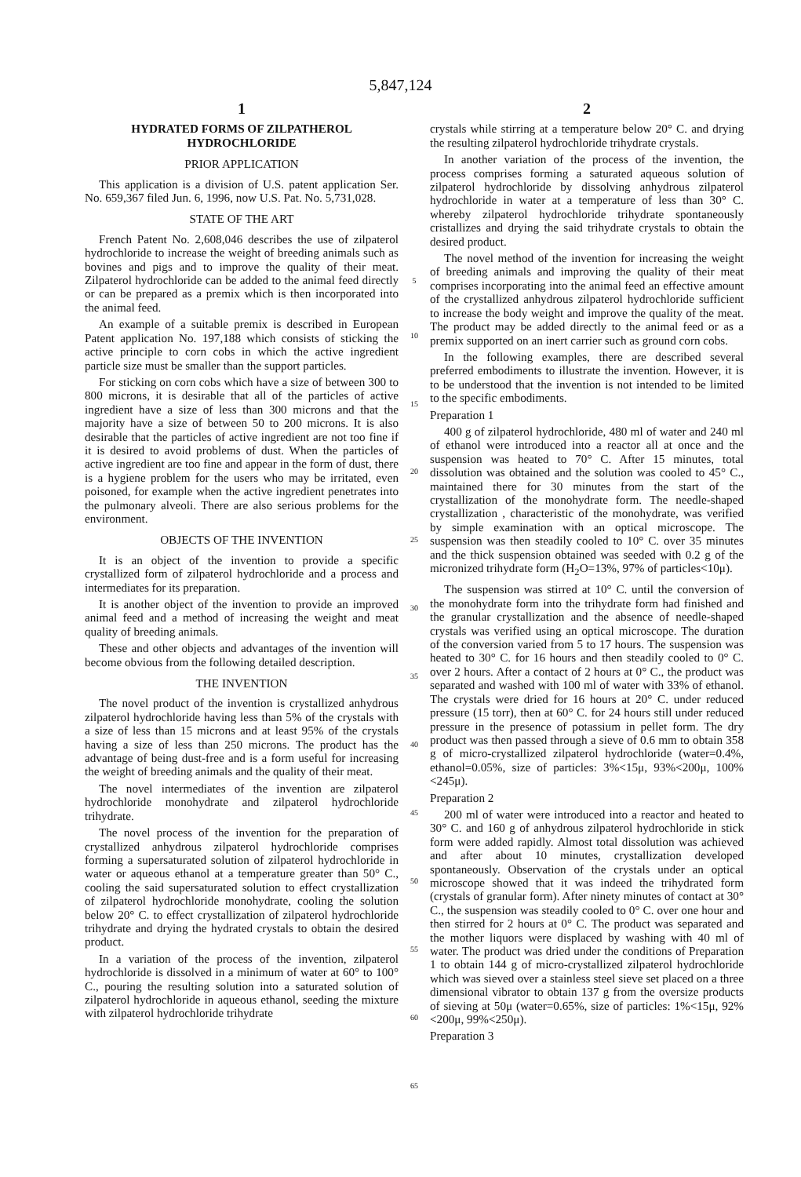5,847,124
1
HYDRATED FORMS OF ZILPATHEROL
HYDROCHLORIDE
PRIOR APPLICATION
This application is a division of U.S. patent application Ser. No. 659,367 filed Jun. 6, 1996, now U.S. Pat. No. 5,731,028.
STATE OF THE ART
French Patent No. 2,608,046 describes the use of zilpaterol hydrochloride to increase the weight of breeding animals such as bovines and pigs and to improve the quality of their meat. Zilpaterol hydrochloride can be added to the animal feed directly or can be prepared as a premix which is then incorporated into the animal feed.
An example of a suitable premix is described in European Patent application No. 197,188 which consists of sticking the active principle to corn cobs in which the active ingredient particle size must be smaller than the support particles.
For sticking on corn cobs which have a size of between 300 to 800 microns, it is desirable that all of the particles of active ingredient have a size of less than 300 microns and that the majority have a size of between 50 to 200 microns. It is also desirable that the particles of active ingredient are not too fine if it is desired to avoid problems of dust. When the particles of active ingredient are too fine and appear in the form of dust, there is a hygiene problem for the users who may be irritated, even poisoned, for example when the active ingredient penetrates into the pulmonary alveoli. There are also serious problems for the environment.
OBJECTS OF THE INVENTION
It is an object of the invention to provide a specific crystallized form of zilpaterol hydrochloride and a process and intermediates for its preparation.
It is another object of the invention to provide an improved animal feed and a method of increasing the weight and meat quality of breeding animals.
These and other objects and advantages of the invention will become obvious from the following detailed description.
THE INVENTION
The novel product of the invention is crystallized anhydrous zilpaterol hydrochloride having less than 5% of the crystals with a size of less than 15 microns and at least 95% of the crystals having a size of less than 250 microns. The product has the advantage of being dust-free and is a form useful for increasing the weight of breeding animals and the quality of their meat.
The novel intermediates of the invention are zilpaterol hydrochloride monohydrate and zilpaterol hydrochloride trihydrate.
The novel process of the invention for the preparation of crystallized anhydrous zilpaterol hydrochloride comprises forming a supersaturated solution of zilpaterol hydrochloride in water or aqueous ethanol at a temperature greater than 50° C., cooling the said supersaturated solution to effect crystallization of zilpaterol hydrochloride monohydrate, cooling the solution below 20° C. to effect crystallization of zilpaterol hydrochloride trihydrate and drying the hydrated crystals to obtain the desired product.
In a variation of the process of the invention, zilpaterol hydrochloride is dissolved in a minimum of water at 60° to 100° C., pouring the resulting solution into a saturated solution of zilpaterol hydrochloride in aqueous ethanol, seeding the mixture with zilpaterol hydrochloride trihydrate
5
10
15
20
25
30
35
40
45
50
55
60
65
2
crystals while stirring at a temperature below 20° C. and drying the resulting zilpaterol hydrochloride trihydrate crystals.
In another variation of the process of the invention, the process comprises forming a saturated aqueous solution of zilpaterol hydrochloride by dissolving anhydrous zilpaterol hydrochloride in water at a temperature of less than 30° C. whereby zilpaterol hydrochloride trihydrate spontaneously cristallizes and drying the said trihydrate crystals to obtain the desired product.
The novel method of the invention for increasing the weight of breeding animals and improving the quality of their meat comprises incorporating into the animal feed an effective amount of the crystallized anhydrous zilpaterol hydrochloride sufficient to increase the body weight and improve the quality of the meat. The product may be added directly to the animal feed or as a premix supported on an inert carrier such as ground corn cobs.
In the following examples, there are described several preferred embodiments to illustrate the invention. However, it is to be understood that the invention is not intended to be limited to the specific embodiments.
Preparation 1
400 g of zilpaterol hydrochloride, 480 ml of water and 240 ml of ethanol were introduced into a reactor all at once and the suspension was heated to 70° C. After 15 minutes, total dissolution was obtained and the solution was cooled to 45° C., maintained there for 30 minutes from the start of the crystallization of the monohydrate form. The needle-shaped crystallization , characteristic of the monohydrate, was verified by simple examination with an optical microscope. The suspension was then steadily cooled to 10° C. over 35 minutes and the thick suspension obtained was seeded with 0.2 g of the micronized trihydrate form (H<sub>2</sub>O=13%, 97% of particles<10μ).
The suspension was stirred at 10° C. until the conversion of the monohydrate form into the trihydrate form had finished and the granular crystallization and the absence of needle-shaped crystals was verified using an optical microscope. The duration of the conversion varied from 5 to 17 hours. The suspension was heated to 30° C. for 16 hours and then steadily cooled to 0° C. over 2 hours. After a contact of 2 hours at 0° C., the product was separated and washed with 100 ml of water with 33% of ethanol. The crystals were dried for 16 hours at 20° C. under reduced pressure (15 torr), then at 60° C. for 24 hours still under reduced pressure in the presence of potassium in pellet form. The dry product was then passed through a sieve of 0.6 mm to obtain 358 g of micro-crystallized zilpaterol hydrochloride (water=0.4%, ethanol=0.05%, size of particles: 3%<15μ, 93%<200μ, 100%<245μ).
Preparation 2
200 ml of water were introduced into a reactor and heated to 30° C. and 160 g of anhydrous zilpaterol hydrochloride in stick form were added rapidly. Almost total dissolution was achieved and after about 10 minutes, crystallization developed spontaneously. Observation of the crystals under an optical microscope showed that it was indeed the trihydrated form (crystals of granular form). After ninety minutes of contact at 30° C., the suspension was steadily cooled to 0° C. over one hour and then stirred for 2 hours at 0° C. The product was separated and the mother liquors were displaced by washing with 40 ml of water. The product was dried under the conditions of Preparation 1 to obtain 144 g of micro-crystallized zilpaterol hydrochloride which was sieved over a stainless steel sieve set placed on a three dimensional vibrator to obtain 137 g from the oversize products of sieving at 50μ (water=0.65%, size of particles: 1%<15μ, 92%<200μ, 99%<250μ).
Preparation 3